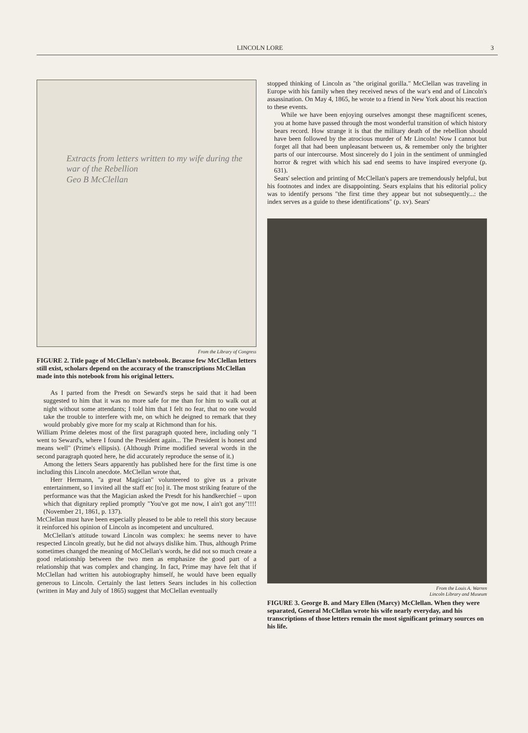LINCOLN LORE 3
Extracts from letters written to my wife during the war of the Rebellion
Geo B McClellan
From the Library of Congress
FIGURE 2. Title page of McClellan's notebook. Because few McClellan letters still exist, scholars depend on the accuracy of the transcriptions McClellan made into this notebook from his original letters.
As I parted from the Presdt on Seward's steps he said that it had been suggested to him that it was no more safe for me than for him to walk out at night without some attendants; I told him that I felt no fear, that no one would take the trouble to interfere with me, on which he deigned to remark that they would probably give more for my scalp at Richmond than for his.
William Prime deletes most of the first paragraph quoted here, including only "I went to Seward's, where I found the President again... The President is honest and means well" (Prime's ellipsis). (Although Prime modified several words in the second paragraph quoted here, he did accurately reproduce the sense of it.)
Among the letters Sears apparently has published here for the first time is one including this Lincoln anecdote. McClellan wrote that,
Herr Hermann, "a great Magician" volunteered to give us a private entertainment, so I invited all the staff etc [to] it. The most striking feature of the performance was that the Magician asked the Presdt for his handkerchief – upon which that dignitary replied promptly "You've got me now, I ain't got any"!!!! (November 21, 1861, p. 137).
McClellan must have been especially pleased to be able to retell this story because it reinforced his opinion of Lincoln as incompetent and uncultured.
McClellan's attitude toward Lincoln was complex: he seems never to have respected Lincoln greatly, but he did not always dislike him. Thus, although Prime sometimes changed the meaning of McClellan's words, he did not so much create a good relationship between the two men as emphasize the good part of a relationship that was complex and changing. In fact, Prime may have felt that if McClellan had written his autobiography himself, he would have been equally generous to Lincoln. Certainly the last letters Sears includes in his collection (written in May and July of 1865) suggest that McClellan eventually
stopped thinking of Lincoln as "the original gorilla." McClellan was traveling in Europe with his family when they received news of the war's end and of Lincoln's assassination. On May 4, 1865, he wrote to a friend in New York about his reaction to these events.
While we have been enjoying ourselves amongst these magnificent scenes, you at home have passed through the most wonderful transition of which history bears record. How strange it is that the military death of the rebellion should have been followed by the atrocious murder of Mr Lincoln! Now I cannot but forget all that had been unpleasant between us, & remember only the brighter parts of our intercourse. Most sincerely do I join in the sentiment of unmingled horror & regret with which his sad end seems to have inspired everyone (p. 631).
Sears' selection and printing of McClellan's papers are tremendously helpful, but his footnotes and index are disappointing. Sears explains that his editorial policy was to identify persons "the first time they appear but not subsequently...: the index serves as a guide to these identifications" (p. xv). Sears'
From the Louis A. Warren
Lincoln Library and Museum
FIGURE 3. George B. and Mary Ellen (Marcy) McClellan. When they were separated, General McClellan wrote his wife nearly everyday, and his transcriptions of those letters remain the most significant primary sources on his life.